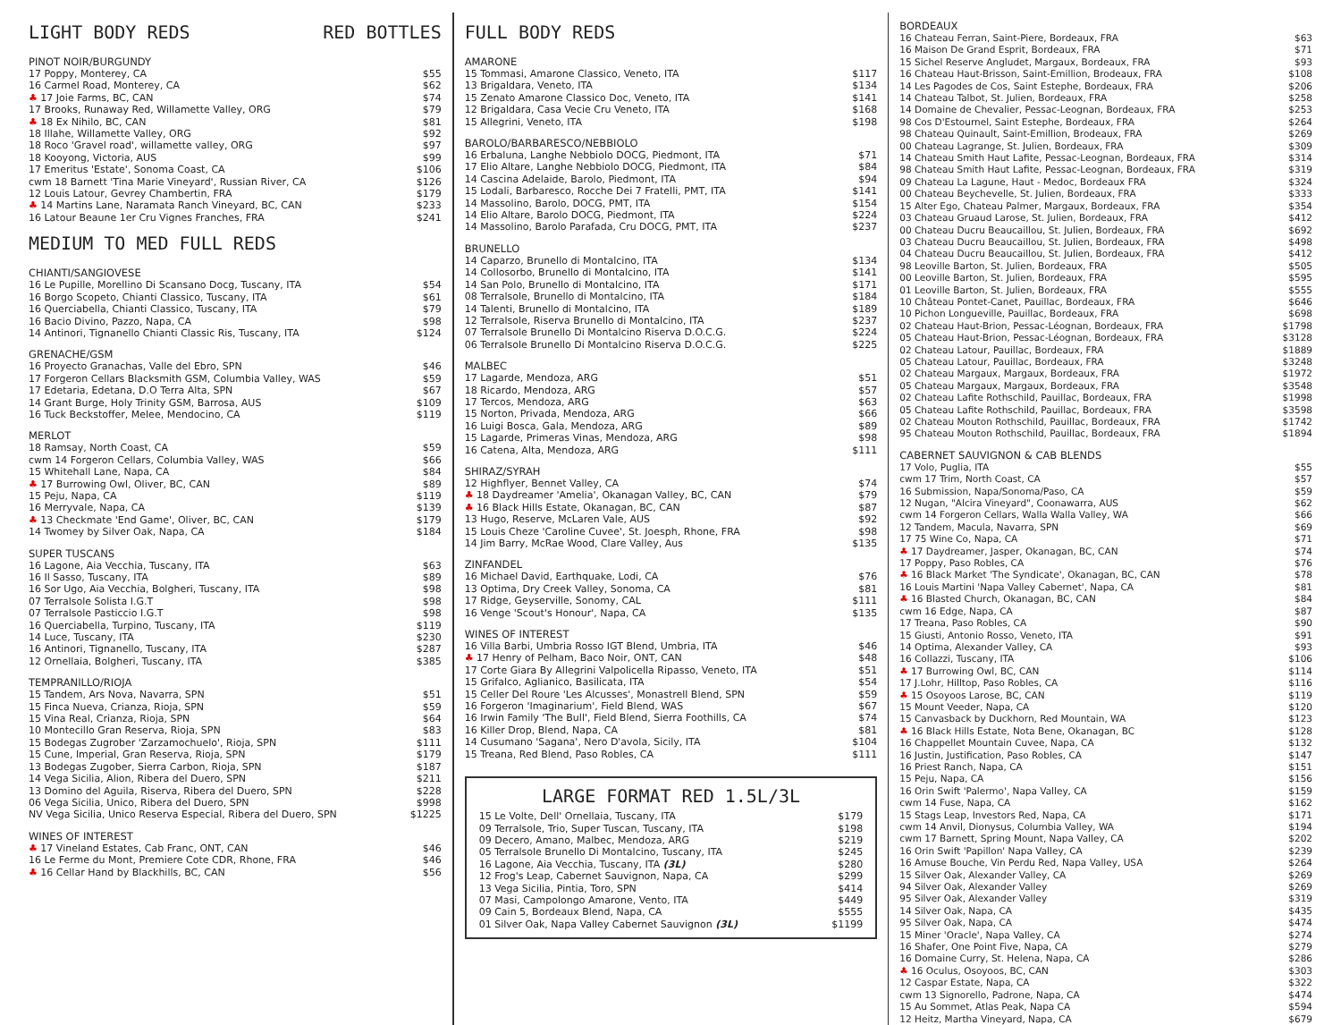LIGHT BODY REDS RED BOTTLES
PINOT NOIR/BURGUNDY
| 17 Poppy, Monterey, CA | $55 |
| 16 Carmel Road, Monterey, CA | $62 |
| ♣ 17 Joie Farms, BC, CAN | $74 |
| 17 Brooks, Runaway Red, Willamette Valley, ORG | $79 |
| ♣ 18 Ex Nihilo, BC, CAN | $81 |
| 18 Illahe, Willamette Valley, ORG | $92 |
| 18 Roco 'Gravel road', willamette valley, ORG | $97 |
| 18 Kooyong, Victoria, AUS | $99 |
| 17 Emeritus 'Estate', Sonoma Coast, CA | $106 |
| cwm 18 Barnett 'Tina Marie Vineyard', Russian River, CA | $126 |
| 12 Louis Latour, Gevrey Chambertin, FRA | $179 |
| ♣ 14 Martins Lane, Naramata Ranch Vineyard, BC, CAN | $233 |
| 16 Latour Beaune 1er Cru Vignes Franches, FRA | $241 |
MEDIUM TO MED FULL REDS
CHIANTI/SANGIOVESE
| 16 Le Pupille, Morellino Di Scansano Docg, Tuscany, ITA | $54 |
| 16 Borgo Scopeto, Chianti Classico, Tuscany, ITA | $61 |
| 16 Querciabella, Chianti Classico, Tuscany, ITA | $79 |
| 16 Bacio Divino, Pazzo, Napa, CA | $98 |
| 14 Antinori, Tignanello Chianti Classic Ris, Tuscany, ITA | $124 |
GRENACHE/GSM
| 16 Proyecto Granachas, Valle del Ebro, SPN | $46 |
| 17 Forgeron Cellars Blacksmith GSM, Columbia Valley, WAS | $59 |
| 17 Edetaria, Edetana, D.O Terra Alta, SPN | $67 |
| 14 Grant Burge, Holy Trinity GSM, Barrosa, AUS | $109 |
| 16 Tuck Beckstoffer, Melee, Mendocino, CA | $119 |
MERLOT
| 18 Ramsay, North Coast, CA | $59 |
| cwm 14 Forgeron Cellars, Columbia Valley, WAS | $66 |
| 15 Whitehall Lane, Napa, CA | $84 |
| ♣ 17 Burrowing Owl, Oliver, BC, CAN | $89 |
| 15 Peju, Napa, CA | $119 |
| 16 Merryvale, Napa, CA | $139 |
| ♣ 13 Checkmate 'End Game', Oliver, BC, CAN | $179 |
| 14 Twomey by Silver Oak, Napa, CA | $184 |
SUPER TUSCANS
| 16 Lagone, Aia Vecchia, Tuscany, ITA | $63 |
| 16 Il Sasso, Tuscany, ITA | $89 |
| 16 Sor Ugo, Aia Vecchia, Bolgheri, Tuscany, ITA | $98 |
| 07 Terralsole Solista I.G.T | $98 |
| 07 Terralsole Pasticcio I.G.T | $98 |
| 16 Querciabella, Turpino, Tuscany, ITA | $119 |
| 14 Luce, Tuscany, ITA | $230 |
| 16 Antinori, Tignanello, Tuscany, ITA | $287 |
| 12 Ornellaia, Bolgheri, Tuscany, ITA | $385 |
TEMPRANILLO/RIOJA
| 15 Tandem, Ars Nova, Navarra, SPN | $51 |
| 15 Finca Nueva, Crianza, Rioja, SPN | $59 |
| 15 Vina Real, Crianza, Rioja, SPN | $64 |
| 10 Montecillo Gran Reserva, Rioja, SPN | $83 |
| 15 Bodegas Zugrober 'Zarzamochuelo', Rioja, SPN | $111 |
| 15 Cune, Imperial, Gran Reserva, Rioja, SPN | $179 |
| 13 Bodegas Zugober, Sierra Carbon, Rioja, SPN | $187 |
| 14 Vega Sicilia, Alion, Ribera del Duero, SPN | $211 |
| 13 Domino del Aguila, Riserva, Ribera del Duero, SPN | $228 |
| 06 Vega Sicilia, Unico, Ribera del Duero, SPN | $998 |
| NV Vega Sicilia, Unico Reserva Especial, Ribera del Duero, SPN | $1225 |
WINES OF INTEREST
| ♣ 17 Vineland Estates, Cab Franc, ONT, CAN | $46 |
| 16 Le Ferme du Mont, Premiere Cote CDR, Rhone, FRA | $46 |
| ♣ 16 Cellar Hand by Blackhills, BC, CAN | $56 |
FULL BODY REDS
AMARONE
| 15 Tommasi, Amarone Classico, Veneto, ITA | $117 |
| 13 Brigaldara, Veneto, ITA | $134 |
| 15 Zenato Amarone Classico Doc, Veneto, ITA | $141 |
| 12 Brigaldara, Casa Vecie Cru Veneto, ITA | $168 |
| 15 Allegrini, Veneto, ITA | $198 |
BAROLO/BARBARESCO/NEBBIOLO
| 16 Erbaluna, Langhe Nebbiolo DOCG, Piedmont, ITA | $71 |
| 17 Elio Altare, Langhe Nebbiolo DOCG, Piedmont, ITA | $84 |
| 14 Cascina Adelaide, Barolo, Piedmont, ITA | $94 |
| 15 Lodali, Barbaresco, Rocche Dei 7 Fratelli, PMT, ITA | $141 |
| 14 Massolino, Barolo, DOCG, PMT, ITA | $154 |
| 14 Elio Altare, Barolo DOCG, Piedmont, ITA | $224 |
| 14 Massolino, Barolo Parafada, Cru DOCG, PMT, ITA | $237 |
BRUNELLO
| 14 Caparzo, Brunello di Montalcino, ITA | $134 |
| 14 Collosorbo, Brunello di Montalcino, ITA | $141 |
| 14 San Polo, Brunello di Montalcino, ITA | $171 |
| 08 Terralsole, Brunello di Montalcino, ITA | $184 |
| 14 Talenti, Brunello di Montalcino, ITA | $189 |
| 12 Terralsole, Riserva Brunello di Montalcino, ITA | $237 |
| 07 Terralsole Brunello Di Montalcino Riserva D.O.C.G. | $224 |
| 06 Terralsole Brunello Di Montalcino Riserva D.O.C.G. | $225 |
MALBEC
| 17 Lagarde, Mendoza, ARG | $51 |
| 18 Ricardo, Mendoza, ARG | $57 |
| 17 Tercos, Mendoza, ARG | $63 |
| 15 Norton, Privada, Mendoza, ARG | $66 |
| 16 Luigi Bosca, Gala, Mendoza, ARG | $89 |
| 15 Lagarde, Primeras Vinas, Mendoza, ARG | $98 |
| 16 Catena, Alta, Mendoza, ARG | $111 |
SHIRAZ/SYRAH
| 12 Highflyer, Bennet Valley, CA | $74 |
| ♣ 18 Daydreamer 'Amelia', Okanagan Valley, BC, CAN | $79 |
| ♣ 16 Black Hills Estate, Okanagan, BC, CAN | $87 |
| 13 Hugo, Reserve, McLaren Vale, AUS | $92 |
| 15 Louis Cheze 'Caroline Cuvee', St. Joesph, Rhone, FRA | $98 |
| 14 Jim Barry, McRae Wood, Clare Valley, Aus | $135 |
ZINFANDEL
| 16 Michael David, Earthquake, Lodi, CA | $76 |
| 13 Optima, Dry Creek Valley, Sonoma, CA | $81 |
| 17 Ridge, Geyserville, Sonomy, CAL | $111 |
| 16 Venge 'Scout's Honour', Napa, CA | $135 |
WINES OF INTEREST
| 16 Villa Barbi, Umbria Rosso IGT Blend, Umbria, ITA | $46 |
| ♣ 17 Henry of Pelham, Baco Noir, ONT, CAN | $48 |
| 17 Corte Giara By Allegrini Valpolicella Ripasso, Veneto, ITA | $51 |
| 15 Grifalco, Aglianico, Basilicata, ITA | $54 |
| 15 Celler Del Roure 'Les Alcusses', Monastrell Blend, SPN | $59 |
| 16 Forgeron 'Imaginarium', Field Blend, WAS | $67 |
| 16 Irwin Family 'The Bull', Field Blend, Sierra Foothills, CA | $74 |
| 16 Killer Drop, Blend, Napa, CA | $81 |
| 14 Cusumano 'Sagana', Nero D'avola, Sicily, ITA | $104 |
| 15 Treana, Red Blend, Paso Robles, CA | $111 |
LARGE FORMAT RED 1.5L/3L
| 15 Le Volte, Dell' Ornellaia, Tuscany, ITA | $179 |
| 09 Terralsole, Trio, Super Tuscan, Tuscany, ITA | $198 |
| 09 Decero, Amano, Malbec, Mendoza, ARG | $219 |
| 05 Terralsole Brunello Di Montalcino, Tuscany, ITA | $245 |
| 16 Lagone, Aia Vecchia, Tuscany, ITA (3L) | $280 |
| 12 Frog's Leap, Cabernet Sauvignon, Napa, CA | $299 |
| 13 Vega Sicilia, Pintia, Toro, SPN | $414 |
| 07 Masi, Campolongo Amarone, Vento, ITA | $449 |
| 09 Cain 5, Bordeaux Blend, Napa, CA | $555 |
| 01 Silver Oak, Napa Valley Cabernet Sauvignon (3L) | $1199 |
BORDEAUX
| 16 Chateau Ferran, Saint-Piere, Bordeaux, FRA | $63 |
| 16 Maison De Grand Esprit, Bordeaux, FRA | $71 |
| 15 Sichel Reserve Angludet, Margaux, Bordeaux, FRA | $93 |
| 16 Chateau Haut-Brisson, Saint-Emillion, Brodeaux, FRA | $108 |
| 14 Les Pagodes de Cos, Saint Estephe, Bordeaux, FRA | $206 |
| 14 Chateau Talbot, St. Julien, Bordeaux, FRA | $258 |
| 14 Domaine de Chevalier, Pessac-Leognan, Bordeaux, FRA | $253 |
| 98 Cos D'Estournel, Saint Estephe, Bordeaux, FRA | $264 |
| 98 Chateau Quinault, Saint-Emillion, Brodeaux, FRA | $269 |
| 00 Chateau Lagrange, St. Julien, Bordeaux, FRA | $309 |
| 14 Chateau Smith Haut Lafite, Pessac-Leognan, Bordeaux, FRA | $314 |
| 98 Chateau Smith Haut Lafite, Pessac-Leognan, Bordeaux, FRA | $319 |
| 09 Chateau La Lagune, Haut - Medoc, Bordeaux FRA | $324 |
| 00 Chateau Beychevelle, St. Julien, Bordeaux, FRA | $333 |
| 15 Alter Ego, Chateau Palmer, Margaux, Bordeaux, FRA | $354 |
| 03 Chateau Gruaud Larose, St. Julien, Bordeaux, FRA | $412 |
| 00 Chateau Ducru Beaucaillou, St. Julien, Bordeaux, FRA | $692 |
| 03 Chateau Ducru Beaucaillou, St. Julien, Bordeaux, FRA | $498 |
| 04 Chateau Ducru Beaucaillou, St. Julien, Bordeaux, FRA | $412 |
| 98 Leoville Barton, St. Julien, Bordeaux, FRA | $505 |
| 00 Leoville Barton, St. Julien, Bordeaux, FRA | $595 |
| 01 Leoville Barton, St. Julien, Bordeaux, FRA | $555 |
| 10 Château Pontet-Canet, Pauillac, Bordeaux, FRA | $646 |
| 10 Pichon Longueville, Pauillac, Bordeaux, FRA | $698 |
| 02 Chateau Haut-Brion, Pessac-Léognan, Bordeaux, FRA | $1798 |
| 05 Chateau Haut-Brion, Pessac-Léognan, Bordeaux, FRA | $3128 |
| 02 Chateau Latour, Pauillac, Bordeaux, FRA | $1889 |
| 05 Chateau Latour, Pauillac, Bordeaux, FRA | $3248 |
| 02 Chateau Margaux, Margaux, Bordeaux, FRA | $1972 |
| 05 Chateau Margaux, Margaux, Bordeaux, FRA | $3548 |
| 02 Chateau Lafite Rothschild, Pauillac, Bordeaux, FRA | $1998 |
| 05 Chateau Lafite Rothschild, Pauillac, Bordeaux, FRA | $3598 |
| 02 Chateau Mouton Rothschild, Pauillac, Bordeaux, FRA | $1742 |
| 95 Chateau Mouton Rothschild, Pauillac, Bordeaux, FRA | $1894 |
CABERNET SAUVIGNON & CAB BLENDS
| 17 Volo, Puglia, ITA | $55 |
| cwm 17 Trim, North Coast, CA | $57 |
| 16 Submission, Napa/Sonoma/Paso, CA | $59 |
| 12 Nugan, "Alcira Vineyard", Coonawarra, AUS | $62 |
| cwm 14 Forgeron Cellars, Walla Walla Valley, WA | $66 |
| 12 Tandem, Macula, Navarra, SPN | $69 |
| 17 75 Wine Co, Napa, CA | $71 |
| ♣ 17 Daydreamer, Jasper, Okanagan, BC, CAN | $74 |
| 17 Poppy, Paso Robles, CA | $76 |
| ♣ 16 Black Market 'The Syndicate', Okanagan, BC, CAN | $78 |
| 16 Louis Martini 'Napa Valley Cabernet', Napa, CA | $81 |
| ♣ 16 Blasted Church, Okanagan, BC, CAN | $84 |
| cwm 16 Edge, Napa, CA | $87 |
| 17 Treana, Paso Robles, CA | $90 |
| 15 Giusti, Antonio Rosso, Veneto, ITA | $91 |
| 14 Optima, Alexander Valley, CA | $93 |
| 16 Collazzi, Tuscany, ITA | $106 |
| ♣ 17 Burrowing Owl, BC, CAN | $114 |
| 17 J.Lohr, Hilltop, Paso Robles, CA | $116 |
| ♣ 15 Osoyoos Larose, BC, CAN | $119 |
| 15 Mount Veeder, Napa, CA | $120 |
| 15 Canvasback by Duckhorn, Red Mountain, WA | $123 |
| ♣ 16 Black Hills Estate, Nota Bene, Okanagan, BC | $128 |
| 16 Chappellet Mountain Cuvee, Napa, CA | $132 |
| 16 Justin, Justification, Paso Robles, CA | $147 |
| 16 Priest Ranch, Napa, CA | $151 |
| 15 Peju, Napa, CA | $156 |
| 16 Orin Swift 'Palermo', Napa Valley, CA | $159 |
| cwm 14 Fuse, Napa, CA | $162 |
| 15 Stags Leap, Investors Red, Napa, CA | $171 |
| cwm 14 Anvil, Dionysus, Columbia Valley, WA | $194 |
| cwm 17 Barnett, Spring Mount, Napa Valley, CA | $202 |
| 16 Orin Swift 'Papillon' Napa Valley, CA | $239 |
| 16 Amuse Bouche, Vin Perdu Red, Napa Valley, USA | $264 |
| 15 Silver Oak, Alexander Valley, CA | $269 |
| 94 Silver Oak, Alexander Valley | $269 |
| 95 Silver Oak, Alexander Valley | $319 |
| 14 Silver Oak, Napa, CA | $435 |
| 95 Silver Oak, Napa, CA | $474 |
| 15 Miner 'Oracle', Napa Valley, CA | $274 |
| 16 Shafer, One Point Five, Napa, CA | $279 |
| 16 Domaine Curry, St. Helena, Napa, CA | $286 |
| ♣ 16 Oculus, Osoyoos, BC, CAN | $303 |
| 12 Caspar Estate, Napa, CA | $322 |
| cwm 13 Signorello, Padrone, Napa, CA | $474 |
| 15 Au Sommet, Atlas Peak, Napa CA | $594 |
| 12 Heitz, Martha Vineyard, Napa, CA | $679 |